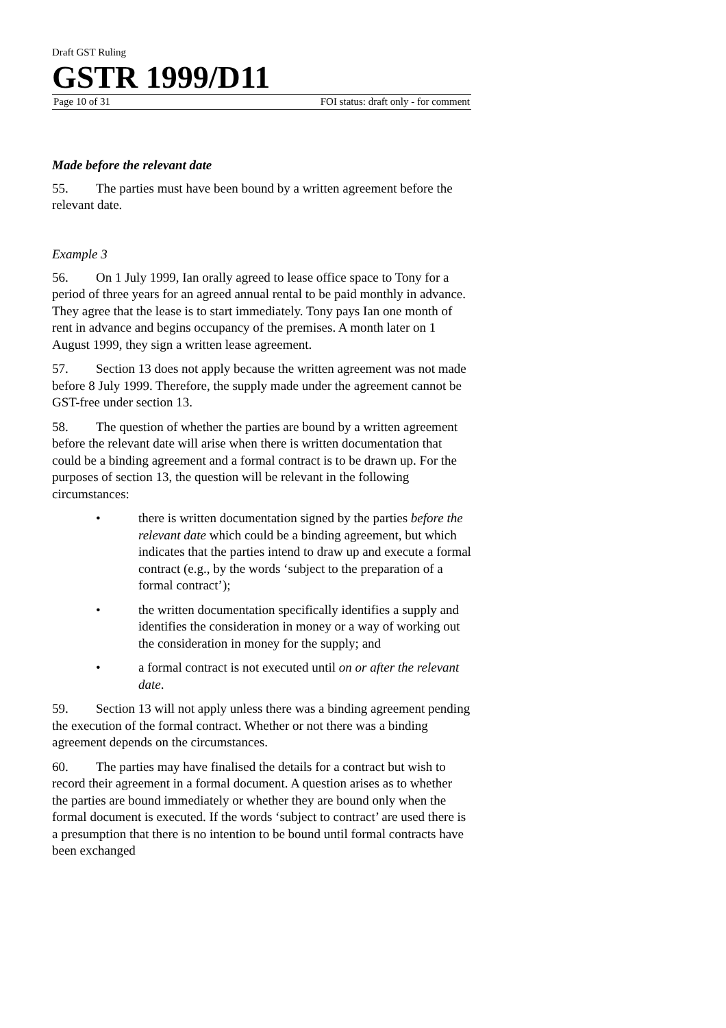Draft GST Ruling
GSTR 1999/D11
Page 10 of 31 FOI status: draft only - for comment
Made before the relevant date
55. The parties must have been bound by a written agreement before the relevant date.
Example 3
56. On 1 July 1999, Ian orally agreed to lease office space to Tony for a period of three years for an agreed annual rental to be paid monthly in advance. They agree that the lease is to start immediately. Tony pays Ian one month of rent in advance and begins occupancy of the premises. A month later on 1 August 1999, they sign a written lease agreement.
57. Section 13 does not apply because the written agreement was not made before 8 July 1999. Therefore, the supply made under the agreement cannot be GST-free under section 13.
58. The question of whether the parties are bound by a written agreement before the relevant date will arise when there is written documentation that could be a binding agreement and a formal contract is to be drawn up. For the purposes of section 13, the question will be relevant in the following circumstances:
• there is written documentation signed by the parties before the relevant date which could be a binding agreement, but which indicates that the parties intend to draw up and execute a formal contract (e.g., by the words ‘subject to the preparation of a formal contract’);
• the written documentation specifically identifies a supply and identifies the consideration in money or a way of working out the consideration in money for the supply; and
• a formal contract is not executed until on or after the relevant date.
59. Section 13 will not apply unless there was a binding agreement pending the execution of the formal contract. Whether or not there was a binding agreement depends on the circumstances.
60. The parties may have finalised the details for a contract but wish to record their agreement in a formal document. A question arises as to whether the parties are bound immediately or whether they are bound only when the formal document is executed. If the words ‘subject to contract’ are used there is a presumption that there is no intention to be bound until formal contracts have been exchanged